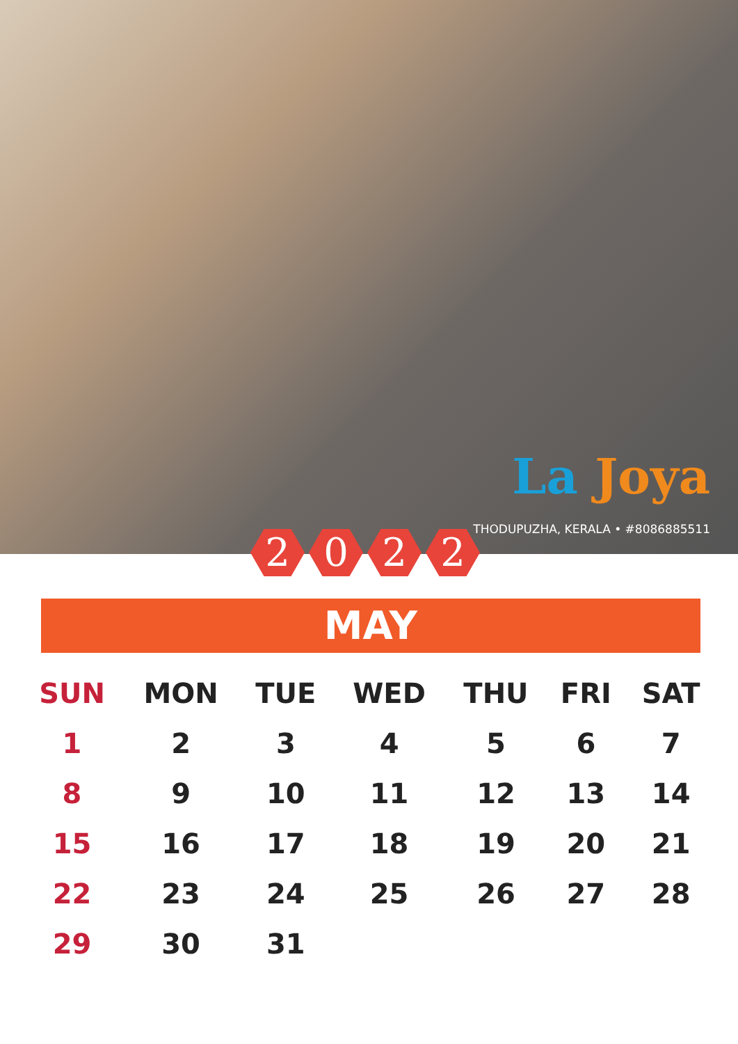La Joya
THODUPUZHA, KERALA • #8086885511
2 0 2 2
MAY
| SUN | MON | TUE | WED | THU | FRI | SAT |
| --- | --- | --- | --- | --- | --- | --- |
| 1 | 2 | 3 | 4 | 5 | 6 | 7 |
| 8 | 9 | 10 | 11 | 12 | 13 | 14 |
| 15 | 16 | 17 | 18 | 19 | 20 | 21 |
| 22 | 23 | 24 | 25 | 26 | 27 | 28 |
| 29 | 30 | 31 | | | | |